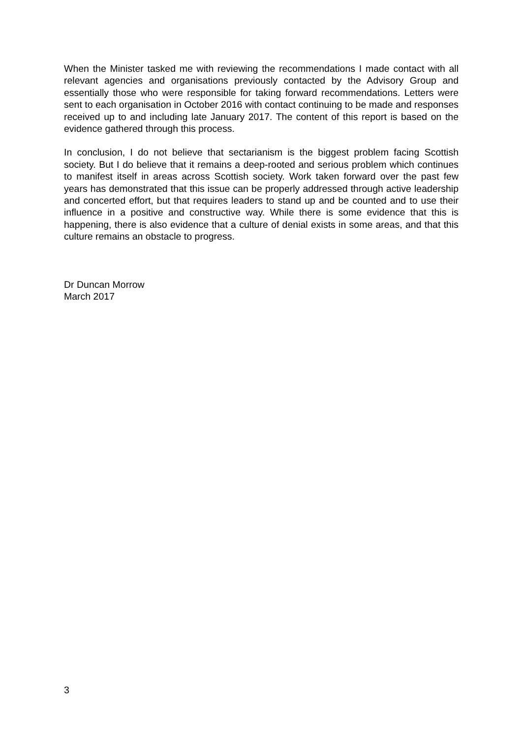When the Minister tasked me with reviewing the recommendations I made contact with all relevant agencies and organisations previously contacted by the Advisory Group and essentially those who were responsible for taking forward recommendations. Letters were sent to each organisation in October 2016 with contact continuing to be made and responses received up to and including late January 2017. The content of this report is based on the evidence gathered through this process.
In conclusion, I do not believe that sectarianism is the biggest problem facing Scottish society. But I do believe that it remains a deep-rooted and serious problem which continues to manifest itself in areas across Scottish society. Work taken forward over the past few years has demonstrated that this issue can be properly addressed through active leadership and concerted effort, but that requires leaders to stand up and be counted and to use their influence in a positive and constructive way. While there is some evidence that this is happening, there is also evidence that a culture of denial exists in some areas, and that this culture remains an obstacle to progress.
Dr Duncan Morrow
March 2017
3